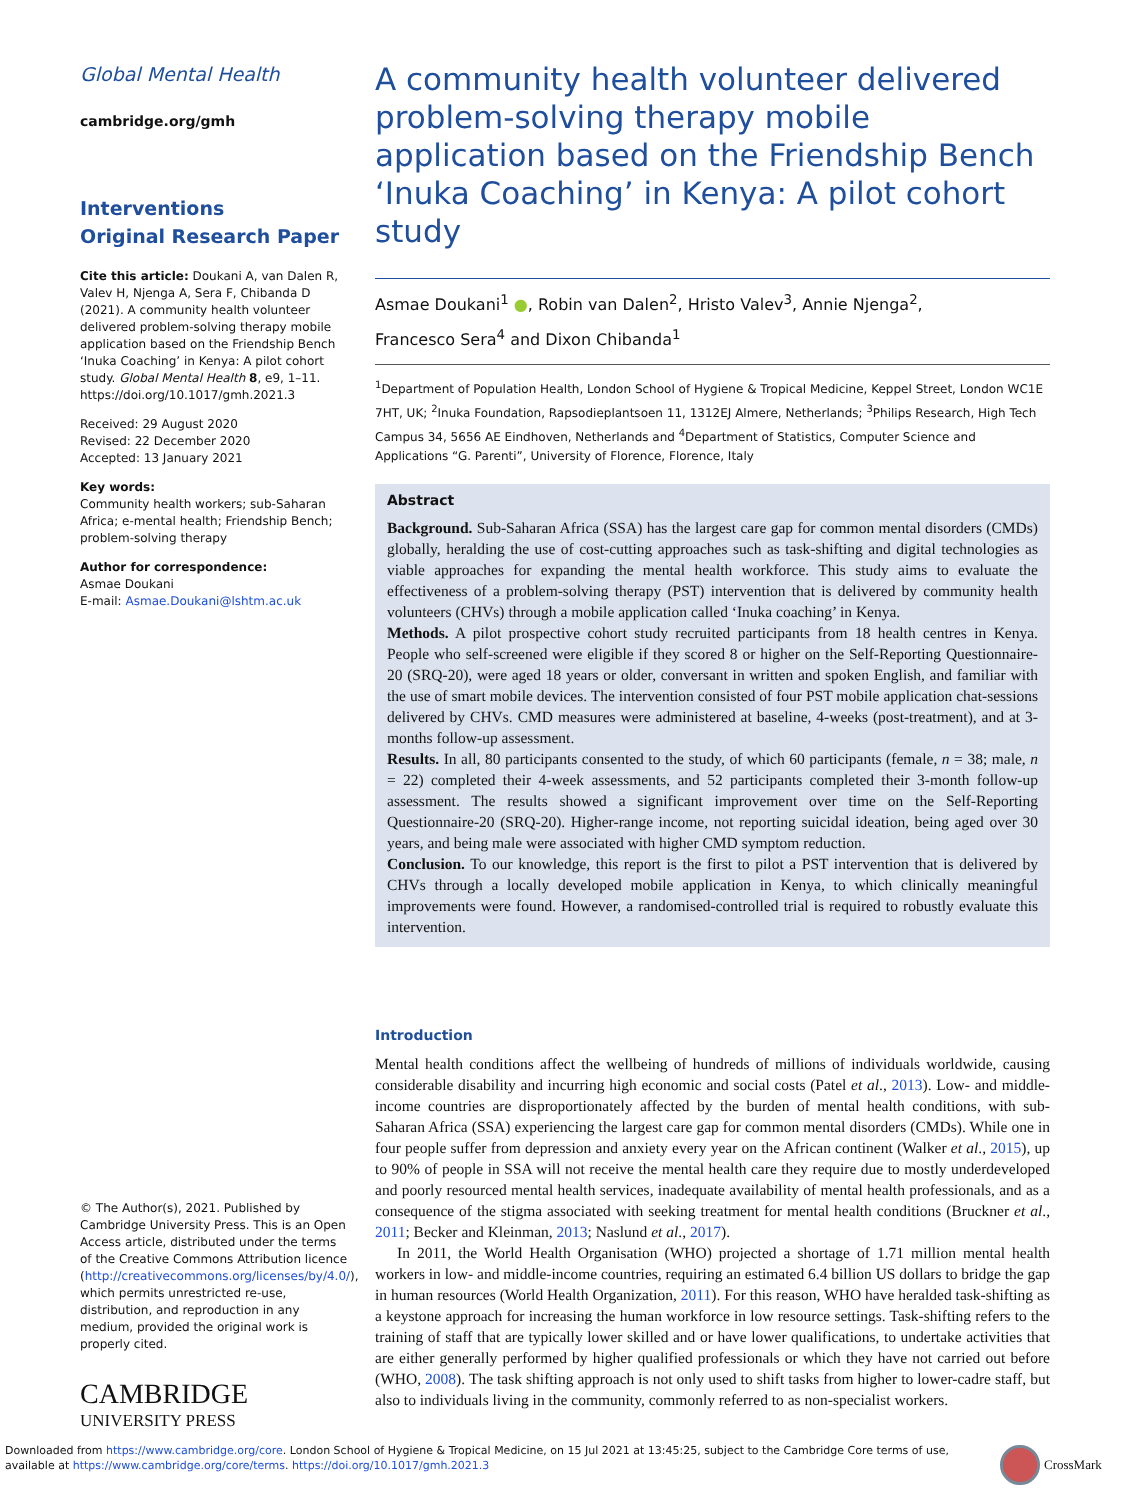Global Mental Health
cambridge.org/gmh
Interventions
Original Research Paper
Cite this article: Doukani A, van Dalen R, Valev H, Njenga A, Sera F, Chibanda D (2021). A community health volunteer delivered problem-solving therapy mobile application based on the Friendship Bench ‘Inuka Coaching’ in Kenya: A pilot cohort study. Global Mental Health 8, e9, 1–11. https://doi.org/10.1017/gmh.2021.3
Received: 29 August 2020
Revised: 22 December 2020
Accepted: 13 January 2021
Key words:
Community health workers; sub-Saharan Africa; e-mental health; Friendship Bench; problem-solving therapy
Author for correspondence:
Asmae Doukani
E-mail: Asmae.Doukani@lshtm.ac.uk
© The Author(s), 2021. Published by Cambridge University Press. This is an Open Access article, distributed under the terms of the Creative Commons Attribution licence (http://creativecommons.org/licenses/by/4.0/), which permits unrestricted re-use, distribution, and reproduction in any medium, provided the original work is properly cited.
CAMBRIDGE
UNIVERSITY PRESS
A community health volunteer delivered problem-solving therapy mobile application based on the Friendship Bench ‘Inuka Coaching’ in Kenya: A pilot cohort study
Asmae Doukani<sup>1</sup> ●, Robin van Dalen<sup>2</sup>, Hristo Valev<sup>3</sup>, Annie Njenga<sup>2</sup>,
Francesco Sera<sup>4</sup> and Dixon Chibanda<sup>1</sup>
<sup>1</sup> Department of Population Health, London School of Hygiene & Tropical Medicine, Keppel Street, London WC1E 7HT, UK; <sup>2</sup>Inuka Foundation, Rapsodieplantsoen 11, 1312EJ Almere, Netherlands; <sup>3</sup>Philips Research, High Tech Campus 34, 5656 AE Eindhoven, Netherlands and <sup>4</sup>Department of Statistics, Computer Science and Applications “G. Parenti”, University of Florence, Florence, Italy
Abstract
Background. Sub-Saharan Africa (SSA) has the largest care gap for common mental disorders (CMDs) globally, heralding the use of cost-cutting approaches such as task-shifting and digital technologies as viable approaches for expanding the mental health workforce. This study aims to evaluate the effectiveness of a problem-solving therapy (PST) intervention that is delivered by community health volunteers (CHVs) through a mobile application called ‘Inuka coaching’ in Kenya.
Methods. A pilot prospective cohort study recruited participants from 18 health centres in Kenya. People who self-screened were eligible if they scored 8 or higher on the Self-Reporting Questionnaire-20 (SRQ-20), were aged 18 years or older, conversant in written and spoken English, and familiar with the use of smart mobile devices. The intervention consisted of four PST mobile application chat-sessions delivered by CHVs. CMD measures were administered at baseline, 4-weeks (post-treatment), and at 3-months follow-up assessment.
Results. In all, 80 participants consented to the study, of which 60 participants (female, n = 38; male, n = 22) completed their 4-week assessments, and 52 participants completed their 3-month follow-up assessment. The results showed a significant improvement over time on the Self-Reporting Questionnaire-20 (SRQ-20). Higher-range income, not reporting suicidal ideation, being aged over 30 years, and being male were associated with higher CMD symptom reduction.
Conclusion. To our knowledge, this report is the first to pilot a PST intervention that is delivered by CHVs through a locally developed mobile application in Kenya, to which clinically meaningful improvements were found. However, a randomised-controlled trial is required to robustly evaluate this intervention.
Introduction
Mental health conditions affect the wellbeing of hundreds of millions of individuals worldwide, causing considerable disability and incurring high economic and social costs (Patel et al., 2013). Low- and middle-income countries are disproportionately affected by the burden of mental health conditions, with sub-Saharan Africa (SSA) experiencing the largest care gap for common mental disorders (CMDs). While one in four people suffer from depression and anxiety every year on the African continent (Walker et al., 2015), up to 90% of people in SSA will not receive the mental health care they require due to mostly underdeveloped and poorly resourced mental health services, inadequate availability of mental health professionals, and as a consequence of the stigma associated with seeking treatment for mental health conditions (Bruckner et al., 2011; Becker and Kleinman, 2013; Naslund et al., 2017).
In 2011, the World Health Organisation (WHO) projected a shortage of 1.71 million mental health workers in low- and middle-income countries, requiring an estimated 6.4 billion US dollars to bridge the gap in human resources (World Health Organization, 2011). For this reason, WHO have heralded task-shifting as a keystone approach for increasing the human workforce in low resource settings. Task-shifting refers to the training of staff that are typically lower skilled and or have lower qualifications, to undertake activities that are either generally performed by higher qualified professionals or which they have not carried out before (WHO, 2008). The task shifting approach is not only used to shift tasks from higher to lower-cadre staff, but also to individuals living in the community, commonly referred to as non-specialist workers.
Downloaded from https://www.cambridge.org/core. London School of Hygiene & Tropical Medicine, on 15 Jul 2021 at 13:45:25, subject to the Cambridge Core terms of use,
available at https://www.cambridge.org/core/terms. https://doi.org/10.1017/gmh.2021.3
CrossMark